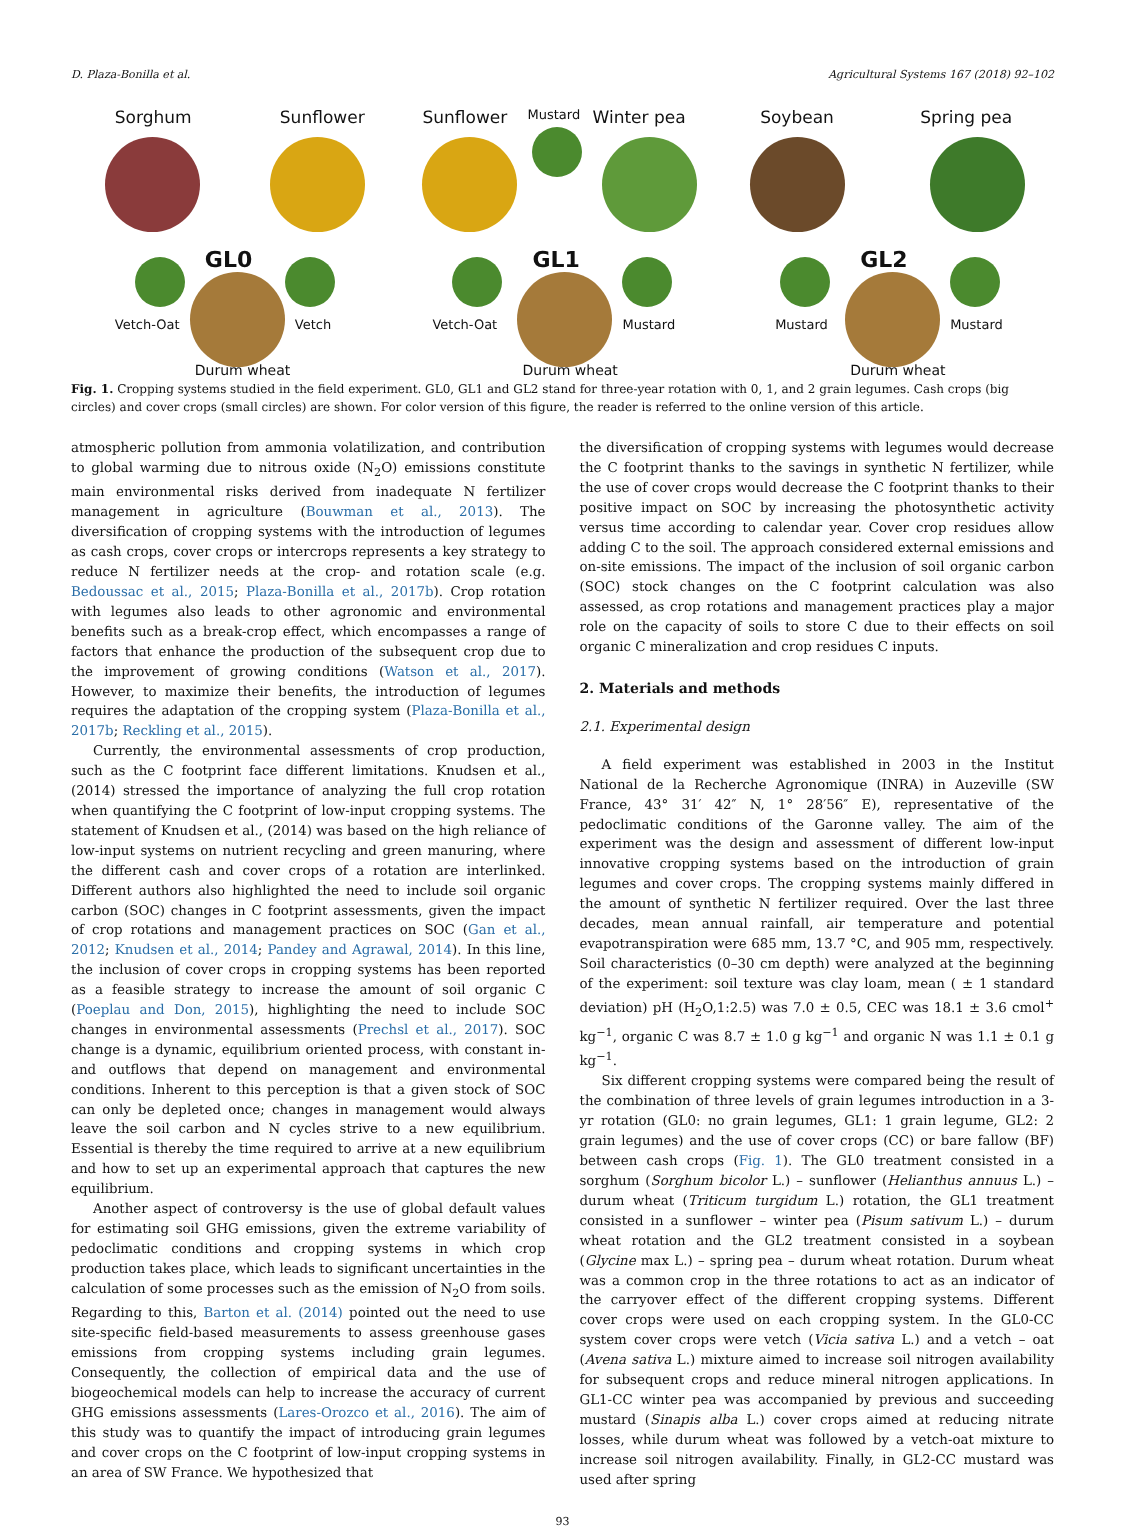D. Plaza-Bonilla et al. Agricultural Systems 167 (2018) 92–102
Sorghum Sunflower
GL0
Vetch-Oat Vetch
Durum wheat
Sunflower Mustard Winter pea
GL1
Vetch-Oat Mustard
Durum wheat
Soybean Spring pea
GL2
Mustard Mustard
Durum wheat
Fig. 1. Cropping systems studied in the field experiment. GL0, GL1 and GL2 stand for three-year rotation with 0, 1, and 2 grain legumes. Cash crops (big circles) and cover crops (small circles) are shown. For color version of this figure, the reader is referred to the online version of this article.
atmospheric pollution from ammonia volatilization, and contribution to global warming due to nitrous oxide (N<sub>2</sub>O) emissions constitute main environmental risks derived from inadequate N fertilizer management in agriculture (Bouwman et al., 2013). The diversification of cropping systems with the introduction of legumes as cash crops, cover crops or intercrops represents a key strategy to reduce N fertilizer needs at the crop- and rotation scale (e.g. Bedoussac et al., 2015; Plaza-Bonilla et al., 2017b). Crop rotation with legumes also leads to other agronomic and environmental benefits such as a break-crop effect, which encompasses a range of factors that enhance the production of the subsequent crop due to the improvement of growing conditions (Watson et al., 2017). However, to maximize their benefits, the introduction of legumes requires the adaptation of the cropping system (Plaza-Bonilla et al., 2017b; Reckling et al., 2015).
Currently, the environmental assessments of crop production, such as the C footprint face different limitations. Knudsen et al., (2014) stressed the importance of analyzing the full crop rotation when quantifying the C footprint of low-input cropping systems. The statement of Knudsen et al., (2014) was based on the high reliance of low-input systems on nutrient recycling and green manuring, where the different cash and cover crops of a rotation are interlinked. Different authors also highlighted the need to include soil organic carbon (SOC) changes in C footprint assessments, given the impact of crop rotations and management practices on SOC (Gan et al., 2012; Knudsen et al., 2014; Pandey and Agrawal, 2014). In this line, the inclusion of cover crops in cropping systems has been reported as a feasible strategy to increase the amount of soil organic C (Poeplau and Don, 2015), highlighting the need to include SOC changes in environmental assessments (Prechsl et al., 2017). SOC change is a dynamic, equilibrium oriented process, with constant in- and outflows that depend on management and environmental conditions. Inherent to this perception is that a given stock of SOC can only be depleted once; changes in management would always leave the soil carbon and N cycles strive to a new equilibrium. Essential is thereby the time required to arrive at a new equilibrium and how to set up an experimental approach that captures the new equilibrium.
Another aspect of controversy is the use of global default values for estimating soil GHG emissions, given the extreme variability of pedoclimatic conditions and cropping systems in which crop production takes place, which leads to significant uncertainties in the calculation of some processes such as the emission of N<sub>2</sub>O from soils. Regarding to this, Barton et al. (2014) pointed out the need to use site-specific field-based measurements to assess greenhouse gases emissions from cropping systems including grain legumes. Consequently, the collection of empirical data and the use of biogeochemical models can help to increase the accuracy of current GHG emissions assessments (Lares-Orozco et al., 2016). The aim of this study was to quantify the impact of introducing grain legumes and cover crops on the C footprint of low-input cropping systems in an area of SW France. We hypothesized that
the diversification of cropping systems with legumes would decrease the C footprint thanks to the savings in synthetic N fertilizer, while the use of cover crops would decrease the C footprint thanks to their positive impact on SOC by increasing the photosynthetic activity versus time according to calendar year. Cover crop residues allow adding C to the soil. The approach considered external emissions and on-site emissions. The impact of the inclusion of soil organic carbon (SOC) stock changes on the C footprint calculation was also assessed, as crop rotations and management practices play a major role on the capacity of soils to store C due to their effects on soil organic C mineralization and crop residues C inputs.
2. Materials and methods
2.1. Experimental design
A field experiment was established in 2003 in the Institut National de la Recherche Agronomique (INRA) in Auzeville (SW France, 43° 31′ 42″ N, 1° 28′56″ E), representative of the pedoclimatic conditions of the Garonne valley. The aim of the experiment was the design and assessment of different low-input innovative cropping systems based on the introduction of grain legumes and cover crops. The cropping systems mainly differed in the amount of synthetic N fertilizer required. Over the last three decades, mean annual rainfall, air temperature and potential evapotranspiration were 685 mm, 13.7 °C, and 905 mm, respectively. Soil characteristics (0–30 cm depth) were analyzed at the beginning of the experiment: soil texture was clay loam, mean ( ± 1 standard deviation) pH (H<sub>2</sub>O,1:2.5) was 7.0 ± 0.5, CEC was 18.1 ± 3.6 cmol<sup>+</sup> kg<sup>−1</sup>, organic C was 8.7 ± 1.0 g kg<sup>−1</sup> and organic N was 1.1 ± 0.1 g kg<sup>−1</sup>.
Six different cropping systems were compared being the result of the combination of three levels of grain legumes introduction in a 3-yr rotation (GL0: no grain legumes, GL1: 1 grain legume, GL2: 2 grain legumes) and the use of cover crops (CC) or bare fallow (BF) between cash crops (Fig. 1). The GL0 treatment consisted in a sorghum (Sorghum bicolor L.) – sunflower (Helianthus annuus L.) – durum wheat (Triticum turgidum L.) rotation, the GL1 treatment consisted in a sunflower – winter pea (Pisum sativum L.) – durum wheat rotation and the GL2 treatment consisted in a soybean (Glycine max L.) – spring pea – durum wheat rotation. Durum wheat was a common crop in the three rotations to act as an indicator of the carryover effect of the different cropping systems. Different cover crops were used on each cropping system. In the GL0-CC system cover crops were vetch (Vicia sativa L.) and a vetch – oat (Avena sativa L.) mixture aimed to increase soil nitrogen availability for subsequent crops and reduce mineral nitrogen applications. In GL1-CC winter pea was accompanied by previous and succeeding mustard (Sinapis alba L.) cover crops aimed at reducing nitrate losses, while durum wheat was followed by a vetch-oat mixture to increase soil nitrogen availability. Finally, in GL2-CC mustard was used after spring
93